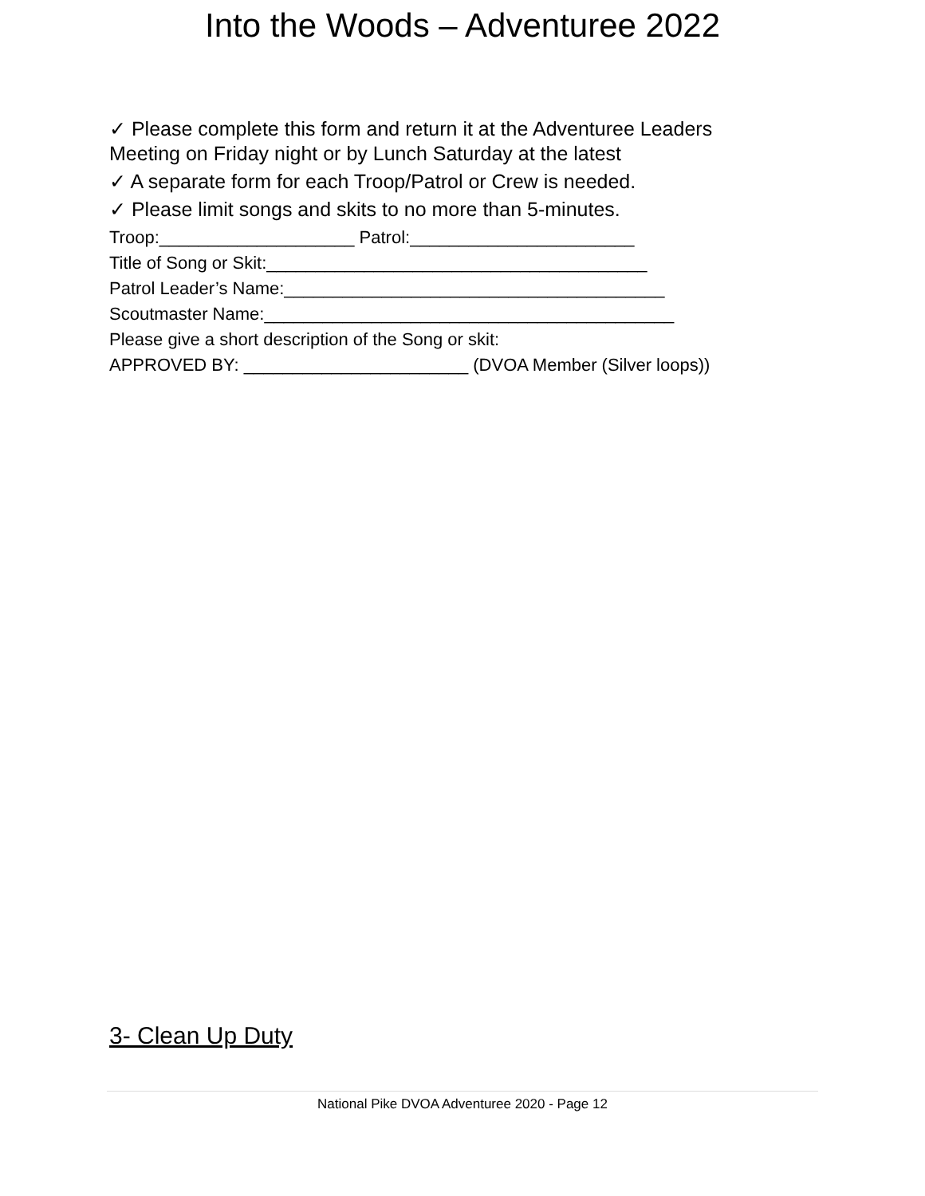Into the Woods – Adventuree 2022
✓ Please complete this form and return it at the Adventuree Leaders
Meeting on Friday night or by Lunch Saturday at the latest
✓ A separate form for each Troop/Patrol or Crew is needed.
✓ Please limit songs and skits to no more than 5-minutes.
Troop:____________________ Patrol:_______________________
Title of Song or Skit:_______________________________________
Patrol Leader’s Name:_______________________________________
Scoutmaster Name:__________________________________________
Please give a short description of the Song or skit:
APPROVED BY: _______________________ (DVOA Member (Silver loops))
3- Clean Up Duty
National Pike DVOA Adventuree 2020 - Page 12